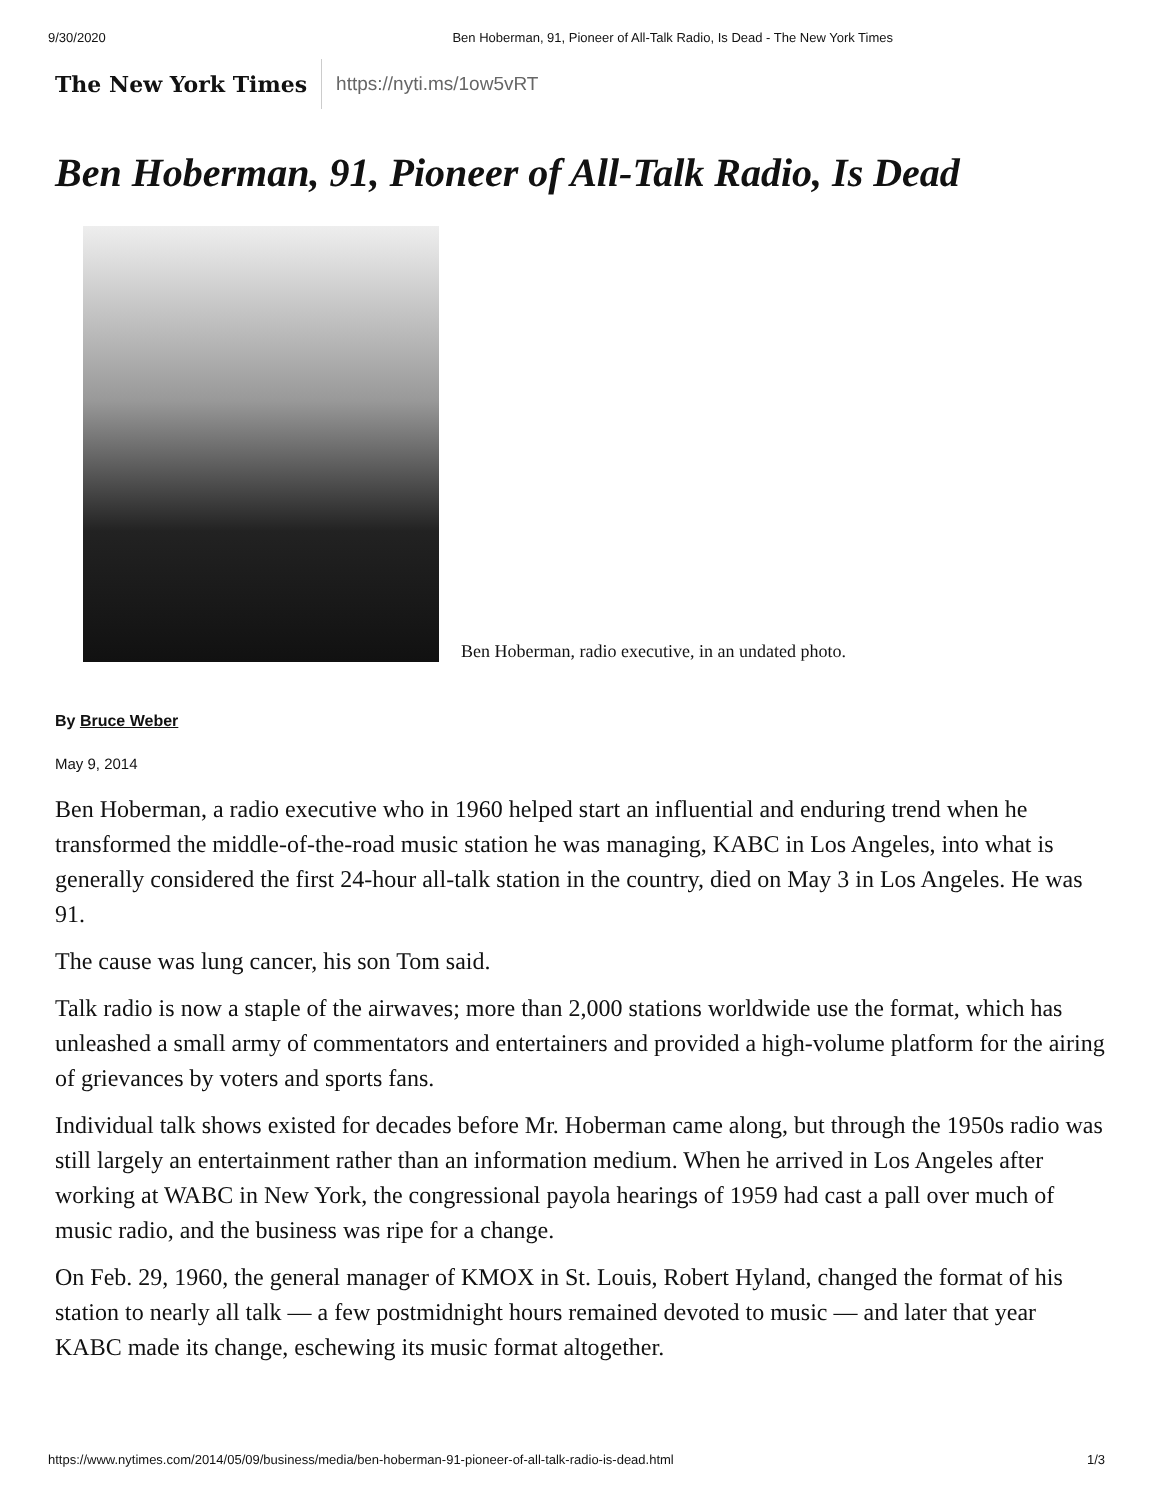9/30/2020 Ben Hoberman, 91, Pioneer of All-Talk Radio, Is Dead - The New York Times
The New York Times https://nyti.ms/1ow5vRT
Ben Hoberman, 91, Pioneer of All-Talk Radio, Is Dead
Ben Hoberman, radio executive, in an undated photo.
By Bruce Weber
May 9, 2014
Ben Hoberman, a radio executive who in 1960 helped start an influential and enduring trend when he transformed the middle-of-the-road music station he was managing, KABC in Los Angeles, into what is generally considered the first 24-hour all-talk station in the country, died on May 3 in Los Angeles. He was 91.
The cause was lung cancer, his son Tom said.
Talk radio is now a staple of the airwaves; more than 2,000 stations worldwide use the format, which has unleashed a small army of commentators and entertainers and provided a high-volume platform for the airing of grievances by voters and sports fans.
Individual talk shows existed for decades before Mr. Hoberman came along, but through the 1950s radio was still largely an entertainment rather than an information medium. When he arrived in Los Angeles after working at WABC in New York, the congressional payola hearings of 1959 had cast a pall over much of music radio, and the business was ripe for a change.
On Feb. 29, 1960, the general manager of KMOX in St. Louis, Robert Hyland, changed the format of his station to nearly all talk — a few postmidnight hours remained devoted to music — and later that year KABC made its change, eschewing its music format altogether.
https://www.nytimes.com/2014/05/09/business/media/ben-hoberman-91-pioneer-of-all-talk-radio-is-dead.html 1/3